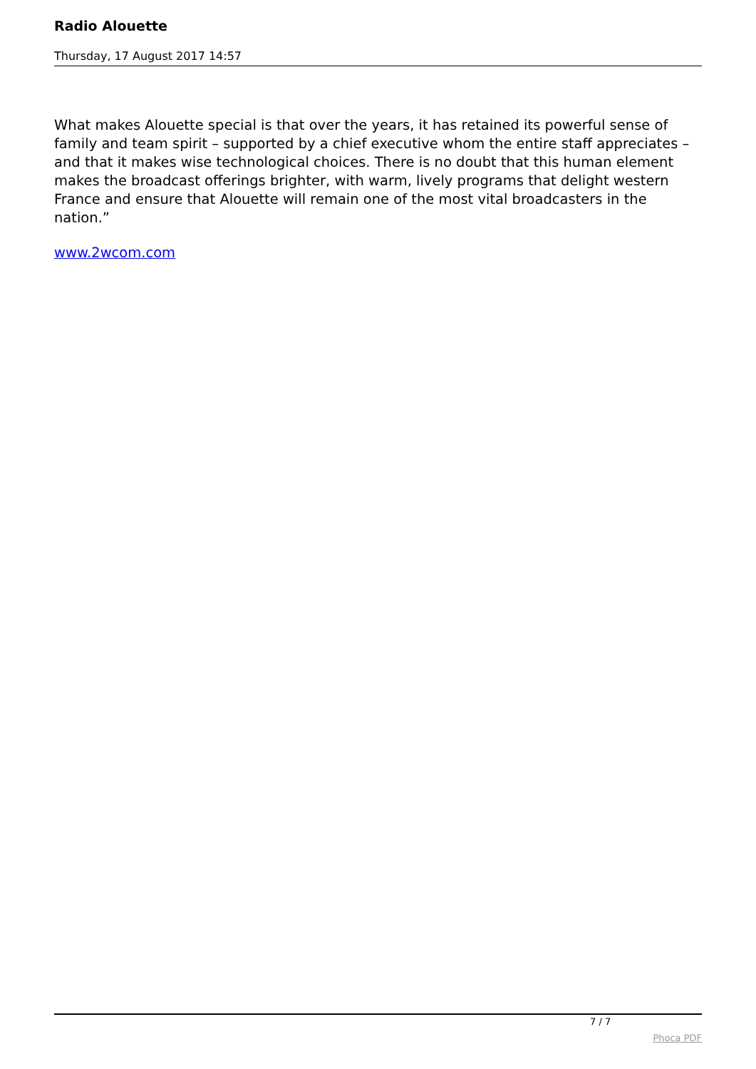Radio Alouette
Thursday, 17 August 2017 14:57
What makes Alouette special is that over the years, it has retained its powerful sense of family and team spirit – supported by a chief executive whom the entire staff appreciates – and that it makes wise technological choices. There is no doubt that this human element makes the broadcast offerings brighter, with warm, lively programs that delight western France and ensure that Alouette will remain one of the most vital broadcasters in the nation.”
www.2wcom.com
7 / 7
Phoca PDF